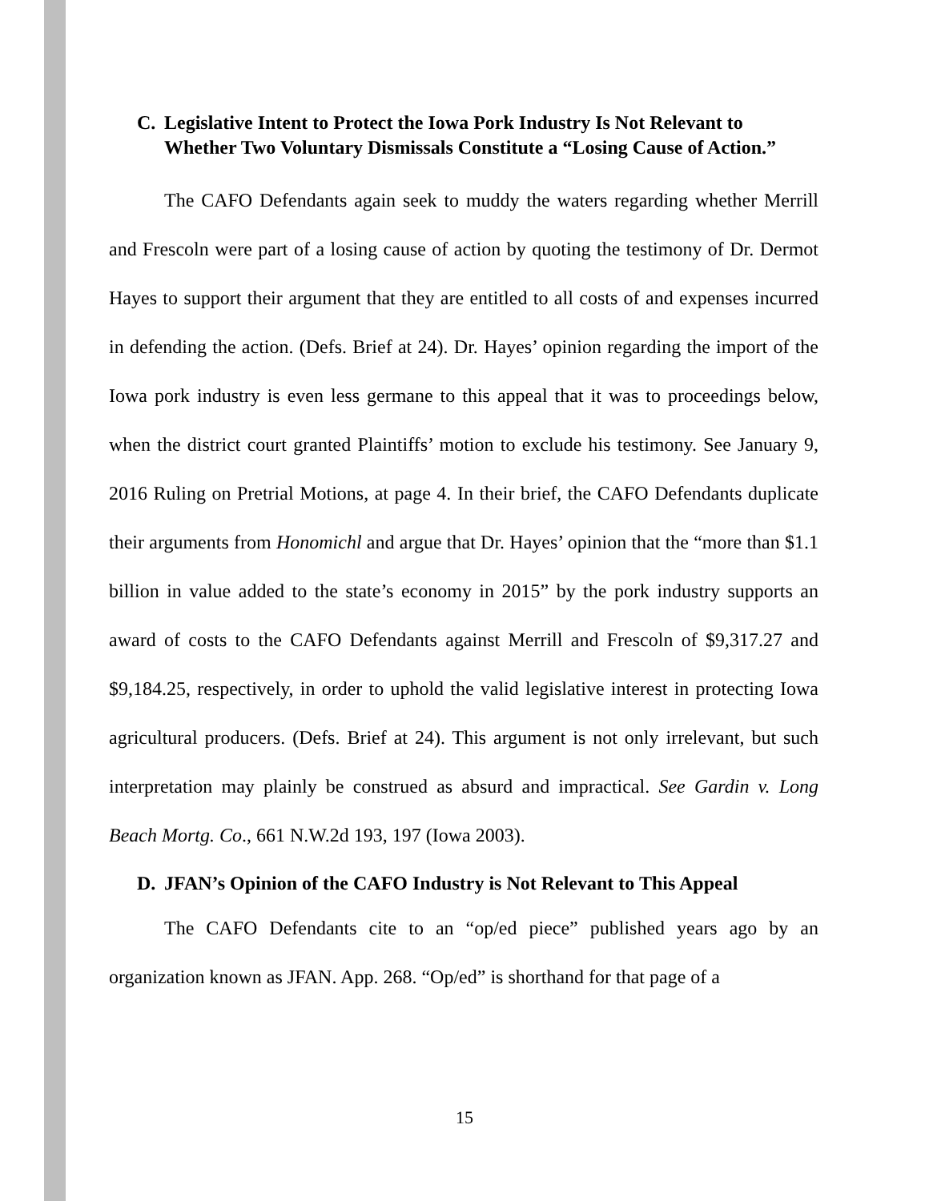C. Legislative Intent to Protect the Iowa Pork Industry Is Not Relevant to Whether Two Voluntary Dismissals Constitute a “Losing Cause of Action.”
The CAFO Defendants again seek to muddy the waters regarding whether Merrill and Frescoln were part of a losing cause of action by quoting the testimony of Dr. Dermot Hayes to support their argument that they are entitled to all costs of and expenses incurred in defending the action. (Defs. Brief at 24). Dr. Hayes’ opinion regarding the import of the Iowa pork industry is even less germane to this appeal that it was to proceedings below, when the district court granted Plaintiffs’ motion to exclude his testimony. See January 9, 2016 Ruling on Pretrial Motions, at page 4. In their brief, the CAFO Defendants duplicate their arguments from Honomichl and argue that Dr. Hayes’ opinion that the “more than $1.1 billion in value added to the state’s economy in 2015” by the pork industry supports an award of costs to the CAFO Defendants against Merrill and Frescoln of $9,317.27 and $9,184.25, respectively, in order to uphold the valid legislative interest in protecting Iowa agricultural producers. (Defs. Brief at 24). This argument is not only irrelevant, but such interpretation may plainly be construed as absurd and impractical. See Gardin v. Long Beach Mortg. Co., 661 N.W.2d 193, 197 (Iowa 2003).
D. JFAN’s Opinion of the CAFO Industry is Not Relevant to This Appeal
The CAFO Defendants cite to an “op/ed piece” published years ago by an organization known as JFAN. App. 268. “Op/ed” is shorthand for that page of a
15